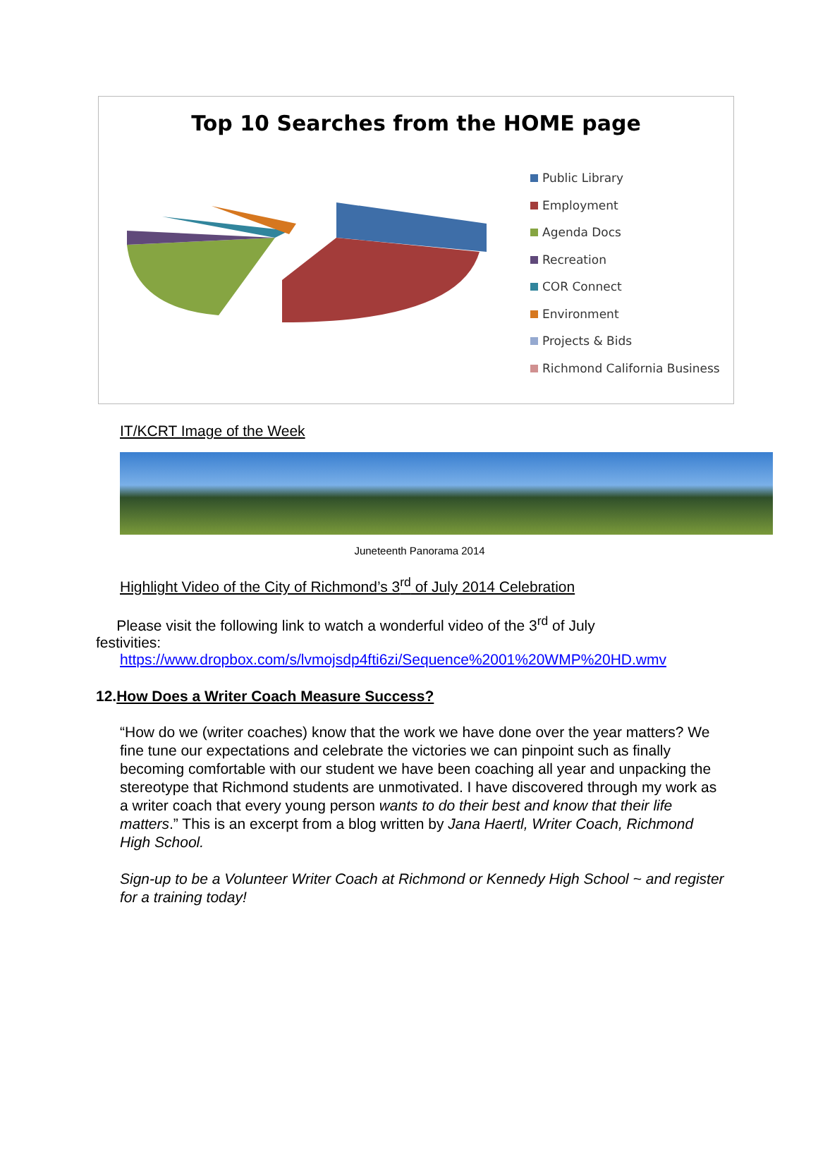Top 10 Searches from the HOME page
Public Library
Employment
Agenda Docs
Recreation
COR Connect
Environment
Projects & Bids
Richmond California Business
IT/KCRT Image of the Week
Juneteenth Panorama 2014
Highlight Video of the City of Richmond’s 3<sup>rd</sup> of July 2014 Celebration
Please visit the following link to watch a wonderful video of the 3<sup>rd</sup> of July
festivities:
https://www.dropbox.com/s/lvmojsdp4fti6zi/Sequence%2001%20WMP%20HD.wmv
12.How Does a Writer Coach Measure Success?
“How do we (writer coaches) know that the work we have done over the year matters? We fine tune our expectations and celebrate the victories we can pinpoint such as finally becoming comfortable with our student we have been coaching all year and unpacking the stereotype that Richmond students are unmotivated. I have discovered through my work as a writer coach that every young person wants to do their best and know that their life matters.” This is an excerpt from a blog written by Jana Haertl, Writer Coach, Richmond High School.
Sign-up to be a Volunteer Writer Coach at Richmond or Kennedy High School ~ and register for a training today!